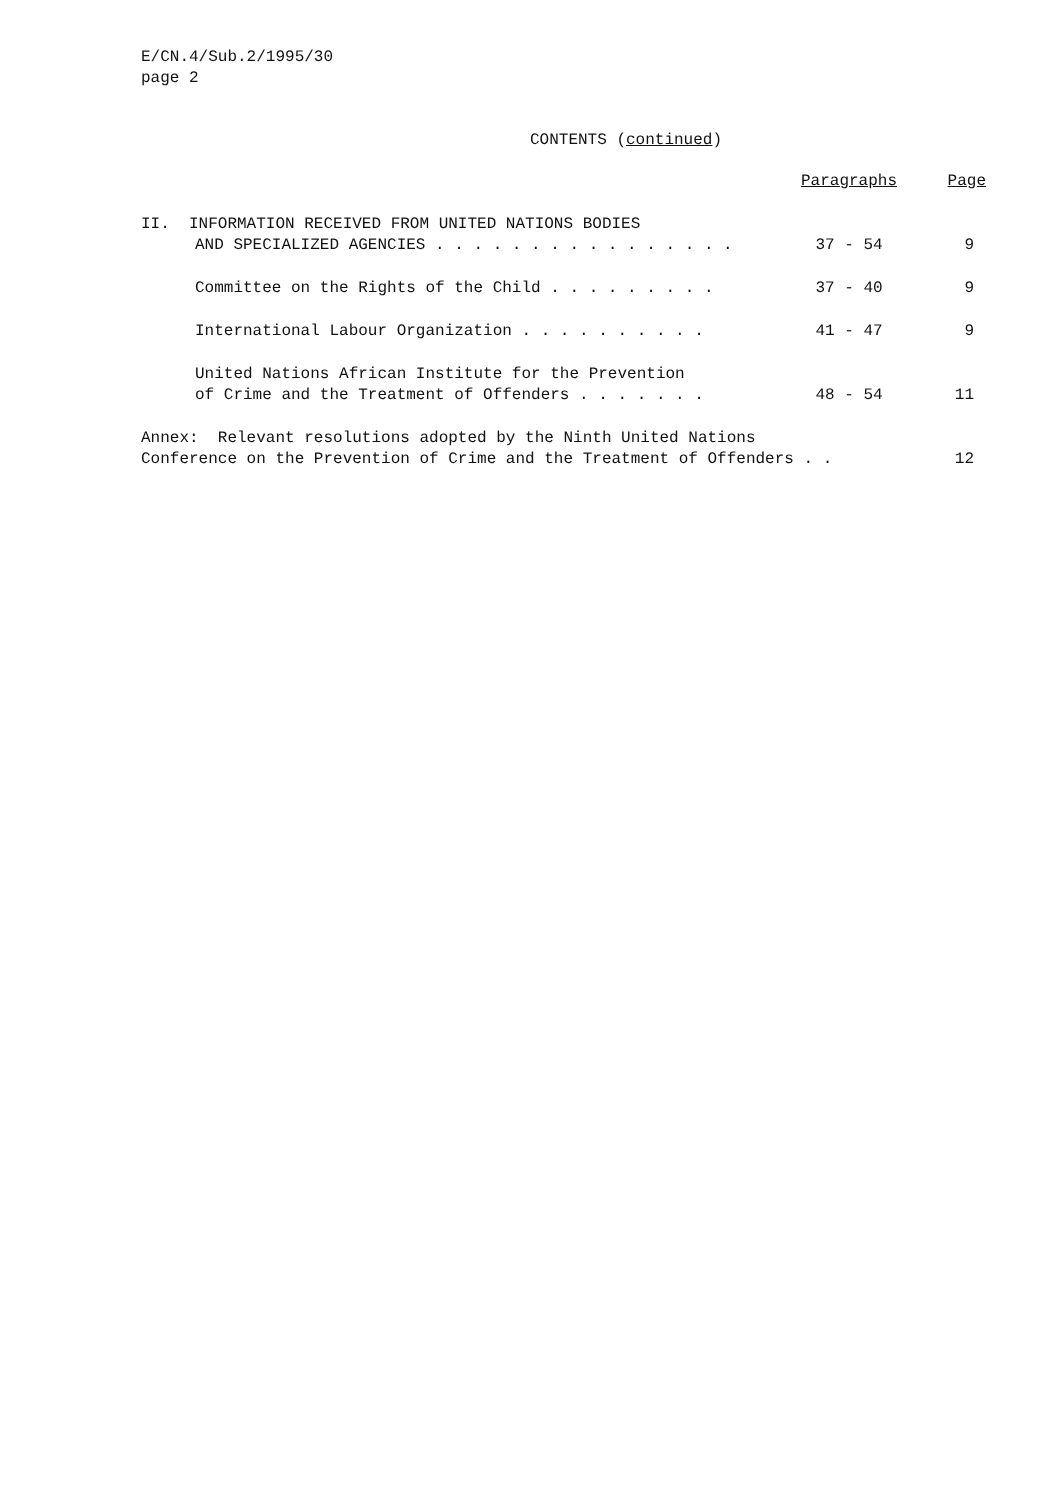E/CN.4/Sub.2/1995/30
page 2
CONTENTS (continued)
| | Paragraphs | Page |
| --- | --- | --- |
| II. INFORMATION RECEIVED FROM UNITED NATIONS BODIES | | |
| AND SPECIALIZED AGENCIES . . . . . . . . . . . . . . . . | 37 - 54 | 9 |
| Committee on the Rights of the Child . . . . . . . . . | 37 - 40 | 9 |
| International Labour Organization . . . . . . . . . . | 41 - 47 | 9 |
| United Nations African Institute for the Prevention | | |
| of Crime and the Treatment of Offenders . . . . . . . | 48 - 54 | 11 |
| Annex: Relevant resolutions adopted by the Ninth United Nations | | |
| Conference on the Prevention of Crime and the Treatment of Offenders . . | | 12 |